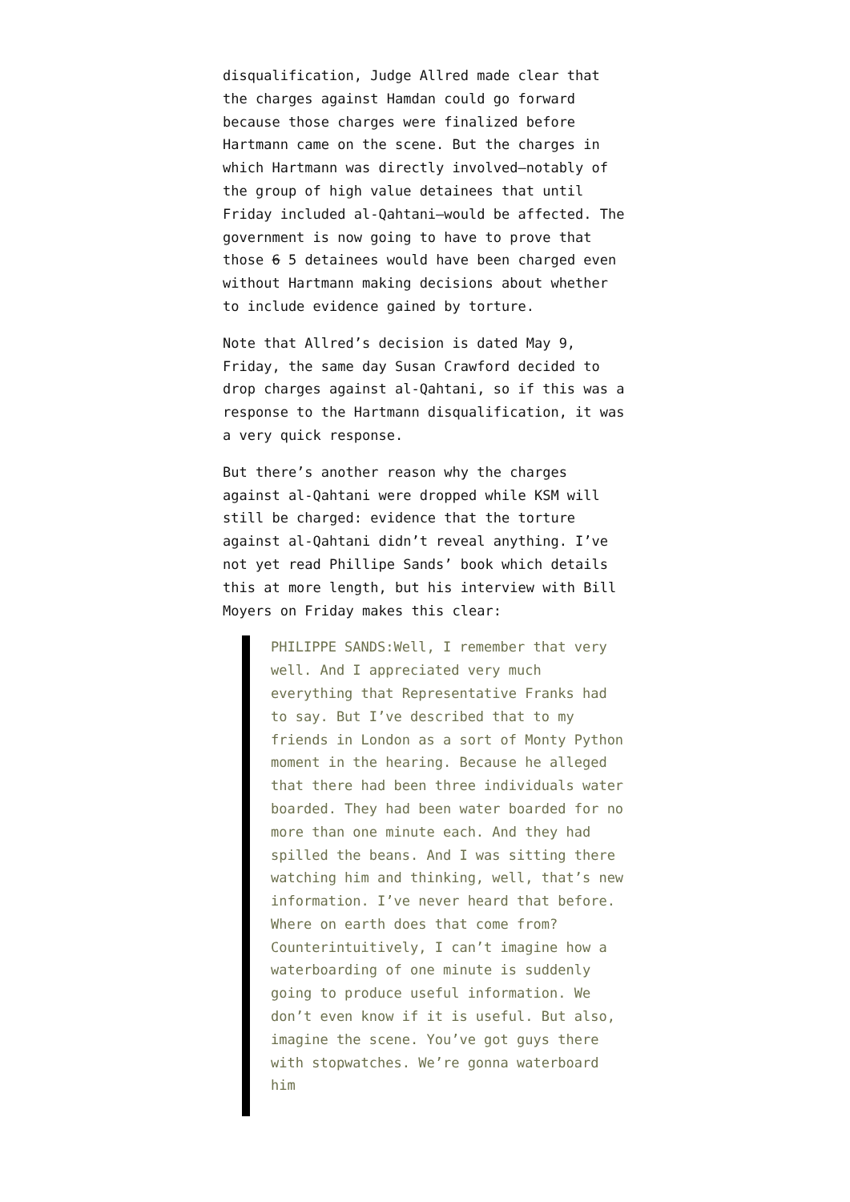disqualification, Judge Allred made clear that the charges against Hamdan could go forward because those charges were finalized before Hartmann came on the scene. But the charges in which Hartmann was directly involved—notably of the group of high value detainees that until Friday included al-Qahtani—would be affected. The government is now going to have to prove that those 6 5 detainees would have been charged even without Hartmann making decisions about whether to include evidence gained by torture.
Note that Allred’s decision is dated May 9, Friday, the same day Susan Crawford decided to drop charges against al-Qahtani, so if this was a response to the Hartmann disqualification, it was a very quick response.
But there’s another reason why the charges against al-Qahtani were dropped while KSM will still be charged: evidence that the torture against al-Qahtani didn’t reveal anything. I’ve not yet read Phillipe Sands’ book which details this at more length, but his interview with Bill Moyers on Friday makes this clear:
PHILIPPE SANDS:Well, I remember that very well. And I appreciated very much everything that Representative Franks had to say. But I’ve described that to my friends in London as a sort of Monty Python moment in the hearing. Because he alleged that there had been three individuals water boarded. They had been water boarded for no more than one minute each. And they had spilled the beans. And I was sitting there watching him and thinking, well, that’s new information. I’ve never heard that before. Where on earth does that come from? Counterintuitively, I can’t imagine how a waterboarding of one minute is suddenly going to produce useful information. We don’t even know if it is useful. But also, imagine the scene. You’ve got guys there with stopwatches. We’re gonna waterboard him